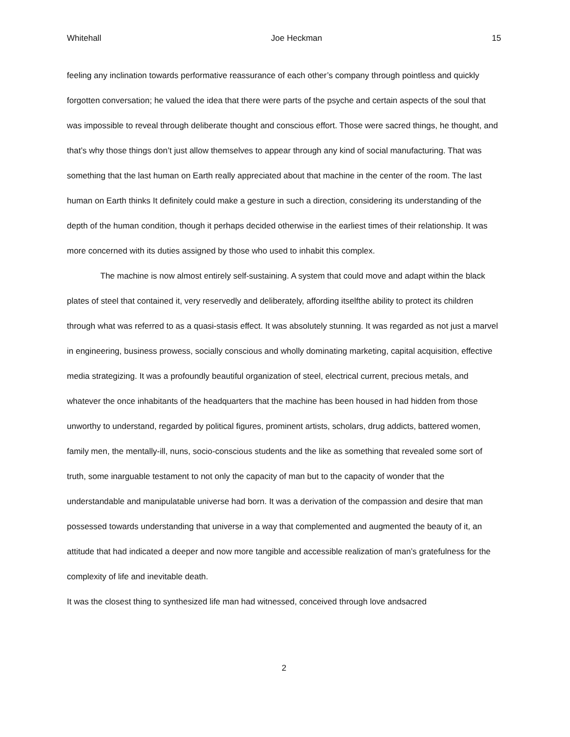Whitehall Joe Heckman 15
feeling any inclination towards performative reassurance of each other’s company through pointless and quickly forgotten conversation; he valued the idea that there were parts of the psyche and certain aspects of the soul that was impossible to reveal through deliberate thought and conscious effort. Those were sacred things, he thought, and that’s why those things don’t just allow themselves to appear through any kind of social manufacturing. That was something that the last human on Earth really appreciated about that machine in the center of the room. The last human on Earth thinks It definitely could make a gesture in such a direction, considering its understanding of the depth of the human condition, though it perhaps decided otherwise in the earliest times of their relationship. It was more concerned with its duties assigned by those who used to inhabit this complex.
The machine is now almost entirely self-sustaining. A system that could move and adapt within the black plates of steel that contained it, very reservedly and deliberately, affording itselfthe ability to protect its children through what was referred to as a quasi-stasis effect. It was absolutely stunning. It was regarded as not just a marvel in engineering, business prowess, socially conscious and wholly dominating marketing, capital acquisition, effective media strategizing. It was a profoundly beautiful organization of steel, electrical current, precious metals, and whatever the once inhabitants of the headquarters that the machine has been housed in had hidden from those unworthy to understand, regarded by political figures, prominent artists, scholars, drug addicts, battered women, family men, the mentally-ill, nuns, socio-conscious students and the like as something that revealed some sort of truth, some inarguable testament to not only the capacity of man but to the capacity of wonder that the understandable and manipulatable universe had born. It was a derivation of the compassion and desire that man possessed towards understanding that universe in a way that complemented and augmented the beauty of it, an attitude that had indicated a deeper and now more tangible and accessible realization of man’s gratefulness for the complexity of life and inevitable death.
It was the closest thing to synthesized life man had witnessed, conceived through love andsacred
2